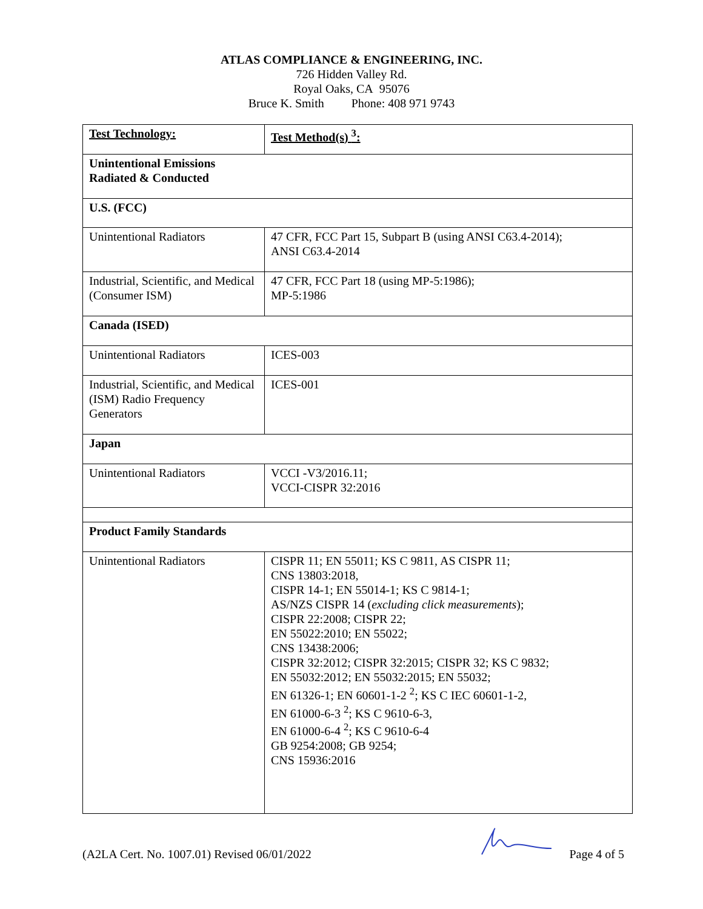ATLAS COMPLIANCE & ENGINEERING, INC.
726 Hidden Valley Rd.
Royal Oaks, CA 95076
Bruce K. Smith Phone: 408 971 9743
| Test Technology: | Test Method(s) <sup>3</sup>: |
| Unintentional Emissions Radiated & Conducted | |
| U.S. (FCC) | |
| Unintentional Radiators | 47 CFR, FCC Part 15, Subpart B (using ANSI C63.4-2014); ANSI C63.4-2014 |
| Industrial, Scientific, and Medical (Consumer ISM) | 47 CFR, FCC Part 18 (using MP-5:1986); MP-5:1986 |
| Canada (ISED) | |
| Unintentional Radiators | ICES-003 |
| Industrial, Scientific, and Medical (ISM) Radio Frequency Generators | ICES-001 |
| Japan | |
| Unintentional Radiators | VCCI -V3/2016.11; VCCI-CISPR 32:2016 |
| Product Family Standards | |
| Unintentional Radiators | CISPR 11; EN 55011; KS C 9811, AS CISPR 11; CNS 13803:2018, CISPR 14-1; EN 55014-1; KS C 9814-1; AS/NZS CISPR 14 ( excluding click measurements ); CISPR 22:2008; CISPR 22; EN 55022:2010; EN 55022; CNS 13438:2006; CISPR 32:2012; CISPR 32:2015; CISPR 32; KS C 9832; EN 55032:2012; EN 55032:2015; EN 55032; EN 61326-1; EN 60601-1-2 <sup>2</sup>; KS C IEC 60601-1-2, EN 61000-6-3 <sup>2</sup>; KS C 9610-6-3, EN 61000-6-4 <sup>2</sup>; KS C 9610-6-4 GB 9254:2008; GB 9254; CNS 15936:2016 |
(A2LA Cert. No. 1007.01) Revised 06/01/2022 Page 4 of 5